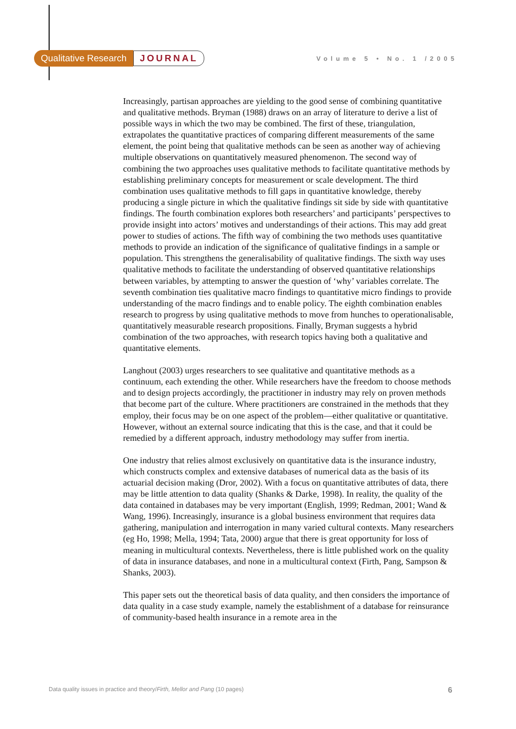Qualitative Research JOURNAL
Volume 5 • No. 1 /2005
Increasingly, partisan approaches are yielding to the good sense of combining quantitative and qualitative methods. Bryman (1988) draws on an array of literature to derive a list of possible ways in which the two may be combined. The first of these, triangulation, extrapolates the quantitative practices of comparing different measurements of the same element, the point being that qualitative methods can be seen as another way of achieving multiple observations on quantitatively measured phenomenon. The second way of combining the two approaches uses qualitative methods to facilitate quantitative methods by establishing preliminary concepts for measurement or scale development. The third combination uses qualitative methods to fill gaps in quantitative knowledge, thereby producing a single picture in which the qualitative findings sit side by side with quantitative findings. The fourth combination explores both researchers’ and participants’ perspectives to provide insight into actors’ motives and understandings of their actions. This may add great power to studies of actions. The fifth way of combining the two methods uses quantitative methods to provide an indication of the significance of qualitative findings in a sample or population. This strengthens the generalisability of qualitative findings. The sixth way uses qualitative methods to facilitate the understanding of observed quantitative relationships between variables, by attempting to answer the question of ‘why’ variables correlate. The seventh combination ties qualitative macro findings to quantitative micro findings to provide understanding of the macro findings and to enable policy. The eighth combination enables research to progress by using qualitative methods to move from hunches to operationalisable, quantitatively measurable research propositions. Finally, Bryman suggests a hybrid combination of the two approaches, with research topics having both a qualitative and quantitative elements.
Langhout (2003) urges researchers to see qualitative and quantitative methods as a continuum, each extending the other. While researchers have the freedom to choose methods and to design projects accordingly, the practitioner in industry may rely on proven methods that become part of the culture. Where practitioners are constrained in the methods that they employ, their focus may be on one aspect of the problem—either qualitative or quantitative. However, without an external source indicating that this is the case, and that it could be remedied by a different approach, industry methodology may suffer from inertia.
One industry that relies almost exclusively on quantitative data is the insurance industry, which constructs complex and extensive databases of numerical data as the basis of its actuarial decision making (Dror, 2002). With a focus on quantitative attributes of data, there may be little attention to data quality (Shanks & Darke, 1998). In reality, the quality of the data contained in databases may be very important (English, 1999; Redman, 2001; Wand & Wang, 1996). Increasingly, insurance is a global business environment that requires data gathering, manipulation and interrogation in many varied cultural contexts. Many researchers (eg Ho, 1998; Mella, 1994; Tata, 2000) argue that there is great opportunity for loss of meaning in multicultural contexts. Nevertheless, there is little published work on the quality of data in insurance databases, and none in a multicultural context (Firth, Pang, Sampson & Shanks, 2003).
This paper sets out the theoretical basis of data quality, and then considers the importance of data quality in a case study example, namely the establishment of a database for reinsurance of community-based health insurance in a remote area in the
Data quality issues in practice and theory/Firth, Mellor and Pang (10 pages) 6